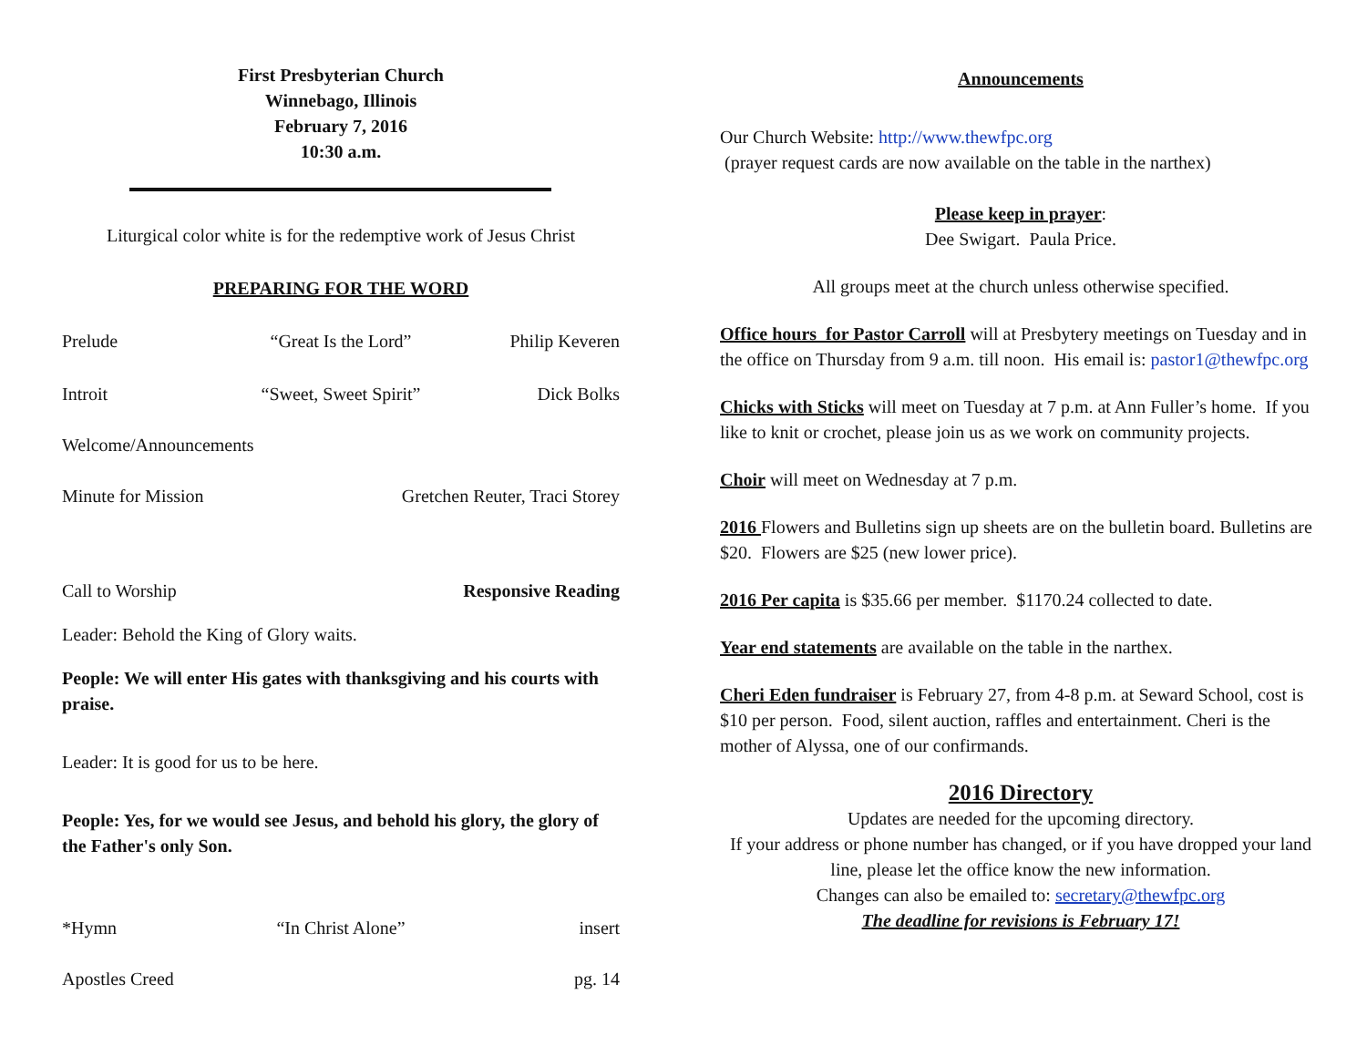First Presbyterian Church
Winnebago, Illinois
February 7, 2016
10:30 a.m.
Liturgical color white is for the redemptive work of Jesus Christ
PREPARING FOR THE WORD
Prelude “Great Is the Lord” Philip Keveren
Introit “Sweet, Sweet Spirit” Dick Bolks
Welcome/Announcements
Minute for Mission Gretchen Reuter, Traci Storey
Call to Worship Responsive Reading
Leader: Behold the King of Glory waits.
People: We will enter His gates with thanksgiving and his courts with praise.
Leader: It is good for us to be here.
People: Yes, for we would see Jesus, and behold his glory, the glory of the Father's only Son.
*Hymn “In Christ Alone” insert
Apostles Creed pg. 14
Announcements
Our Church Website: http://www.thewfpc.org
(prayer request cards are now available on the table in the narthex)
Please keep in prayer:
Dee Swigart. Paula Price.
All groups meet at the church unless otherwise specified.
Office hours for Pastor Carroll will at Presbytery meetings on Tuesday and in the office on Thursday from 9 a.m. till noon. His email is: pastor1@thewfpc.org
Chicks with Sticks will meet on Tuesday at 7 p.m. at Ann Fuller’s home. If you like to knit or crochet, please join us as we work on community projects.
Choir will meet on Wednesday at 7 p.m.
2016 Flowers and Bulletins sign up sheets are on the bulletin board. Bulletins are $20. Flowers are $25 (new lower price).
2016 Per capita is $35.66 per member. $1170.24 collected to date.
Year end statements are available on the table in the narthex.
Cheri Eden fundraiser is February 27, from 4-8 p.m. at Seward School, cost is $10 per person. Food, silent auction, raffles and entertainment. Cheri is the mother of Alyssa, one of our confirmands.
2016 Directory
Updates are needed for the upcoming directory.
If your address or phone number has changed, or if you have dropped your land line, please let the office know the new information.
Changes can also be emailed to: secretary@thewfpc.org
The deadline for revisions is February 17!